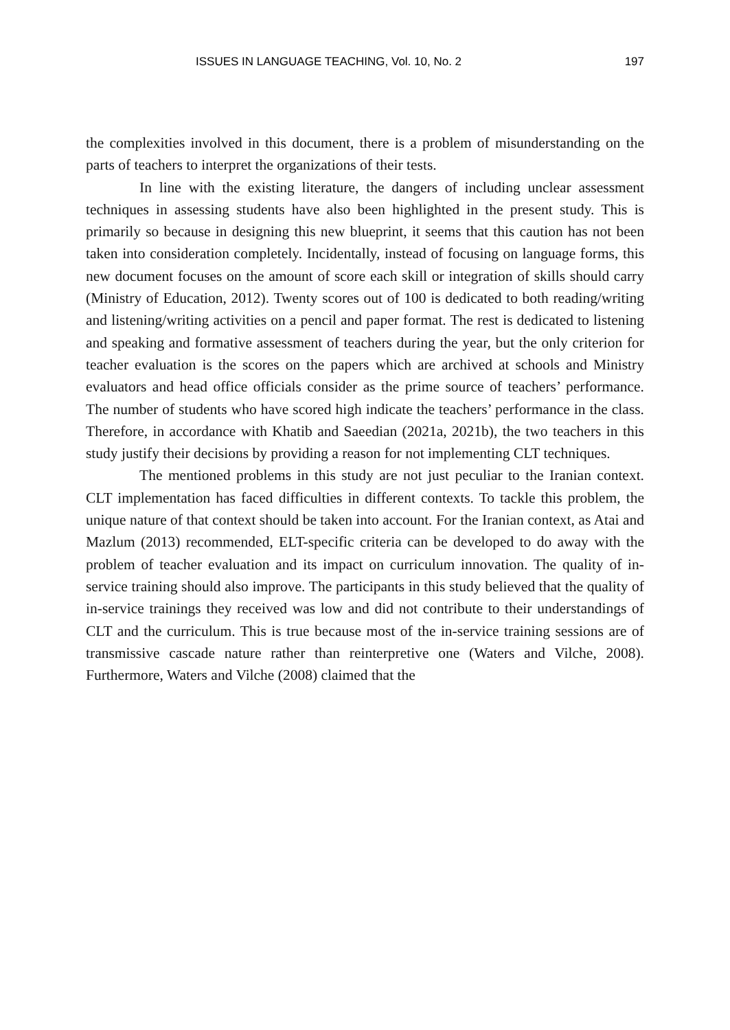ISSUES IN LANGUAGE TEACHING, Vol. 10, No. 2 197
the complexities involved in this document, there is a problem of misunderstanding on the parts of teachers to interpret the organizations of their tests.
In line with the existing literature, the dangers of including unclear assessment techniques in assessing students have also been highlighted in the present study. This is primarily so because in designing this new blueprint, it seems that this caution has not been taken into consideration completely. Incidentally, instead of focusing on language forms, this new document focuses on the amount of score each skill or integration of skills should carry (Ministry of Education, 2012). Twenty scores out of 100 is dedicated to both reading/writing and listening/writing activities on a pencil and paper format. The rest is dedicated to listening and speaking and formative assessment of teachers during the year, but the only criterion for teacher evaluation is the scores on the papers which are archived at schools and Ministry evaluators and head office officials consider as the prime source of teachers’ performance. The number of students who have scored high indicate the teachers’ performance in the class. Therefore, in accordance with Khatib and Saeedian (2021a, 2021b), the two teachers in this study justify their decisions by providing a reason for not implementing CLT techniques.
The mentioned problems in this study are not just peculiar to the Iranian context. CLT implementation has faced difficulties in different contexts. To tackle this problem, the unique nature of that context should be taken into account. For the Iranian context, as Atai and Mazlum (2013) recommended, ELT-specific criteria can be developed to do away with the problem of teacher evaluation and its impact on curriculum innovation. The quality of in-service training should also improve. The participants in this study believed that the quality of in-service trainings they received was low and did not contribute to their understandings of CLT and the curriculum. This is true because most of the in-service training sessions are of transmissive cascade nature rather than reinterpretive one (Waters and Vilche, 2008). Furthermore, Waters and Vilche (2008) claimed that the